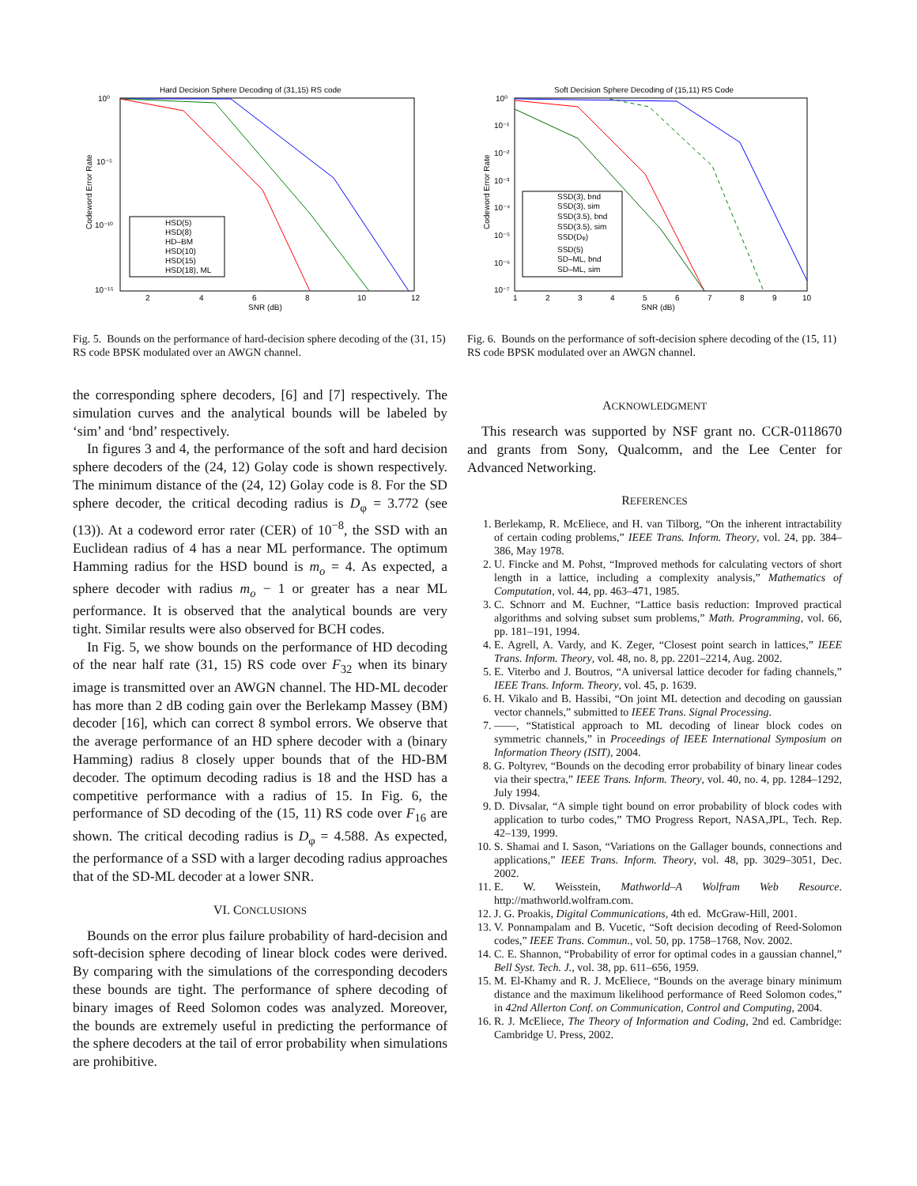Hard Decision Sphere Decoding of (31,15) RS code
10⁰
10⁻⁵
10⁻¹⁰
10⁻¹⁵
2
4
6
8
10
12
SNR (dB)
Codeword Error Rate
HSD(5)
HSD(8)
HD–BM
HSD(10)
HSD(15)
HSD(18), ML
Fig. 5. Bounds on the performance of hard-decision sphere decoding of the (31, 15) RS code BPSK modulated over an AWGN channel.
the corresponding sphere decoders, [6] and [7] respectively. The simulation curves and the analytical bounds will be labeled by ‘sim’ and ‘bnd’ respectively.
In figures 3 and 4, the performance of the soft and hard decision sphere decoders of the (24, 12) Golay code is shown respectively. The minimum distance of the (24, 12) Golay code is 8. For the SD sphere decoder, the critical decoding radius is D<sub>φ</sub> = 3.772 (see (13)). At a codeword error rater (CER) of 10<sup>−8</sup>, the SSD with an Euclidean radius of 4 has a near ML performance. The optimum Hamming radius for the HSD bound is m<sub>o</sub> = 4. As expected, a sphere decoder with radius m<sub>o</sub> − 1 or greater has a near ML performance. It is observed that the analytical bounds are very tight. Similar results were also observed for BCH codes.
In Fig. 5, we show bounds on the performance of HD decoding of the near half rate (31, 15) RS code over F<sub>32</sub> when its binary image is transmitted over an AWGN channel. The HD-ML decoder has more than 2 dB coding gain over the Berlekamp Massey (BM) decoder [16], which can correct 8 symbol errors. We observe that the average performance of an HD sphere decoder with a (binary Hamming) radius 8 closely upper bounds that of the HD-BM decoder. The optimum decoding radius is 18 and the HSD has a competitive performance with a radius of 15. In Fig. 6, the performance of SD decoding of the (15, 11) RS code over F<sub>16</sub> are shown. The critical decoding radius is D<sub>φ</sub> = 4.588. As expected, the performance of a SSD with a larger decoding radius approaches that of the SD-ML decoder at a lower SNR.
VI. CONCLUSIONS
Bounds on the error plus failure probability of hard-decision and soft-decision sphere decoding of linear block codes were derived. By comparing with the simulations of the corresponding decoders these bounds are tight. The performance of sphere decoding of binary images of Reed Solomon codes was analyzed. Moreover, the bounds are extremely useful in predicting the performance of the sphere decoders at the tail of error probability when simulations are prohibitive.
Soft Decision Sphere Decoding of (15,11) RS Code
10⁰
10⁻¹
10⁻²
10⁻³
10⁻⁴
10⁻⁵
10⁻⁶
10⁻⁷
1
2
3
4
5
6
7
8
9
10
SNR (dB)
Codeword Error Rate
SSD(3), bnd
SSD(3), sim
SSD(3.5), bnd
SSD(3.5), sim
SSD(Dφ)
SSD(5)
SD–ML, bnd
SD–ML, sim
Fig. 6. Bounds on the performance of soft-decision sphere decoding of the (15, 11) RS code BPSK modulated over an AWGN channel.
ACKNOWLEDGMENT
This research was supported by NSF grant no. CCR-0118670 and grants from Sony, Qualcomm, and the Lee Center for Advanced Networking.
REFERENCES
1. Berlekamp, R. McEliece, and H. van Tilborg, “On the inherent intractability of certain coding problems,” IEEE Trans. Inform. Theory, vol. 24, pp. 384–386, May 1978.
2. U. Fincke and M. Pohst, “Improved methods for calculating vectors of short length in a lattice, including a complexity analysis,” Mathematics of Computation, vol. 44, pp. 463–471, 1985.
3. C. Schnorr and M. Euchner, “Lattice basis reduction: Improved practical algorithms and solving subset sum problems,” Math. Programming, vol. 66, pp. 181–191, 1994.
4. E. Agrell, A. Vardy, and K. Zeger, “Closest point search in lattices,” IEEE Trans. Inform. Theory, vol. 48, no. 8, pp. 2201–2214, Aug. 2002.
5. E. Viterbo and J. Boutros, “A universal lattice decoder for fading channels,” IEEE Trans. Inform. Theory, vol. 45, p. 1639.
6. H. Vikalo and B. Hassibi, “On joint ML detection and decoding on gaussian vector channels,” submitted to IEEE Trans. Signal Processing.
7. ——, “Statistical approach to ML decoding of linear block codes on symmetric channels,” in Proceedings of IEEE International Symposium on Information Theory (ISIT), 2004.
8. G. Poltyrev, “Bounds on the decoding error probability of binary linear codes via their spectra,” IEEE Trans. Inform. Theory, vol. 40, no. 4, pp. 1284–1292, July 1994.
9. D. Divsalar, “A simple tight bound on error probability of block codes with application to turbo codes,” TMO Progress Report, NASA,JPL, Tech. Rep. 42–139, 1999.
10. S. Shamai and I. Sason, “Variations on the Gallager bounds, connections and applications,” IEEE Trans. Inform. Theory, vol. 48, pp. 3029–3051, Dec. 2002.
11. E. W. Weisstein, Mathworld–A Wolfram Web Resource. http://mathworld.wolfram.com.
12. J. G. Proakis, Digital Communications, 4th ed. McGraw-Hill, 2001.
13. V. Ponnampalam and B. Vucetic, “Soft decision decoding of Reed-Solomon codes,” IEEE Trans. Commun., vol. 50, pp. 1758–1768, Nov. 2002.
14. C. E. Shannon, “Probability of error for optimal codes in a gaussian channel,” Bell Syst. Tech. J., vol. 38, pp. 611–656, 1959.
15. M. El-Khamy and R. J. McEliece, “Bounds on the average binary minimum distance and the maximum likelihood performance of Reed Solomon codes,” in 42nd Allerton Conf. on Communication, Control and Computing, 2004.
16. R. J. McEliece, The Theory of Information and Coding, 2nd ed. Cambridge: Cambridge U. Press, 2002.